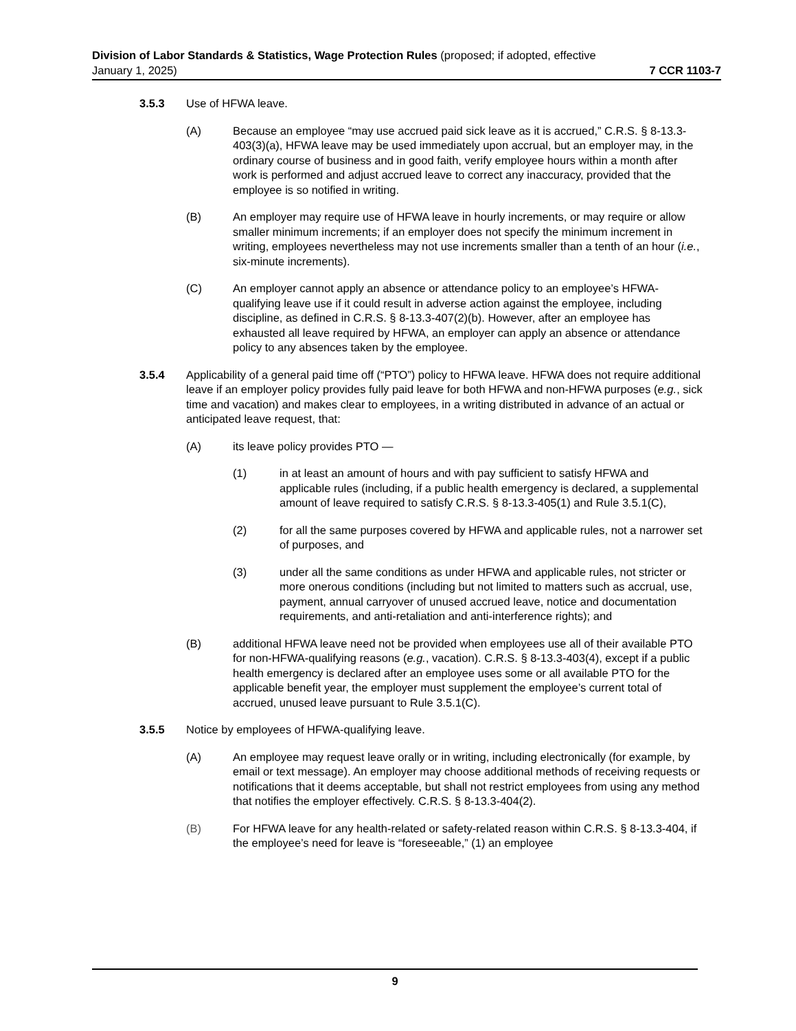Division of Labor Standards & Statistics, Wage Protection Rules (proposed; if adopted, effective
January 1, 2025) 7 CCR 1103-7
3.5.3 Use of HFWA leave.
(A) Because an employee “may use accrued paid sick leave as it is accrued,” C.R.S. § 8-13.3-403(3)(a), HFWA leave may be used immediately upon accrual, but an employer may, in the ordinary course of business and in good faith, verify employee hours within a month after work is performed and adjust accrued leave to correct any inaccuracy, provided that the employee is so notified in writing.
(B) An employer may require use of HFWA leave in hourly increments, or may require or allow smaller minimum increments; if an employer does not specify the minimum increment in writing, employees nevertheless may not use increments smaller than a tenth of an hour (i.e., six-minute increments).
(C) An employer cannot apply an absence or attendance policy to an employee’s HFWA-qualifying leave use if it could result in adverse action against the employee, including discipline, as defined in C.R.S. § 8-13.3-407(2)(b). However, after an employee has exhausted all leave required by HFWA, an employer can apply an absence or attendance policy to any absences taken by the employee.
3.5.4 Applicability of a general paid time off (“PTO”) policy to HFWA leave. HFWA does not require additional leave if an employer policy provides fully paid leave for both HFWA and non-HFWA purposes (e.g., sick time and vacation) and makes clear to employees, in a writing distributed in advance of an actual or anticipated leave request, that:
(A) its leave policy provides PTO —
(1) in at least an amount of hours and with pay sufficient to satisfy HFWA and applicable rules (including, if a public health emergency is declared, a supplemental amount of leave required to satisfy C.R.S. § 8-13.3-405(1) and Rule 3.5.1(C),
(2) for all the same purposes covered by HFWA and applicable rules, not a narrower set of purposes, and
(3) under all the same conditions as under HFWA and applicable rules, not stricter or more onerous conditions (including but not limited to matters such as accrual, use, payment, annual carryover of unused accrued leave, notice and documentation requirements, and anti-retaliation and anti-interference rights); and
(B) additional HFWA leave need not be provided when employees use all of their available PTO for non-HFWA-qualifying reasons (e.g., vacation). C.R.S. § 8-13.3-403(4), except if a public health emergency is declared after an employee uses some or all available PTO for the applicable benefit year, the employer must supplement the employee’s current total of accrued, unused leave pursuant to Rule 3.5.1(C).
3.5.5 Notice by employees of HFWA-qualifying leave.
(A) An employee may request leave orally or in writing, including electronically (for example, by email or text message). An employer may choose additional methods of receiving requests or notifications that it deems acceptable, but shall not restrict employees from using any method that notifies the employer effectively. C.R.S. § 8-13.3-404(2).
(B) For HFWA leave for any health-related or safety-related reason within C.R.S. § 8-13.3-404, if the employee’s need for leave is “foreseeable,” (1) an employee
9